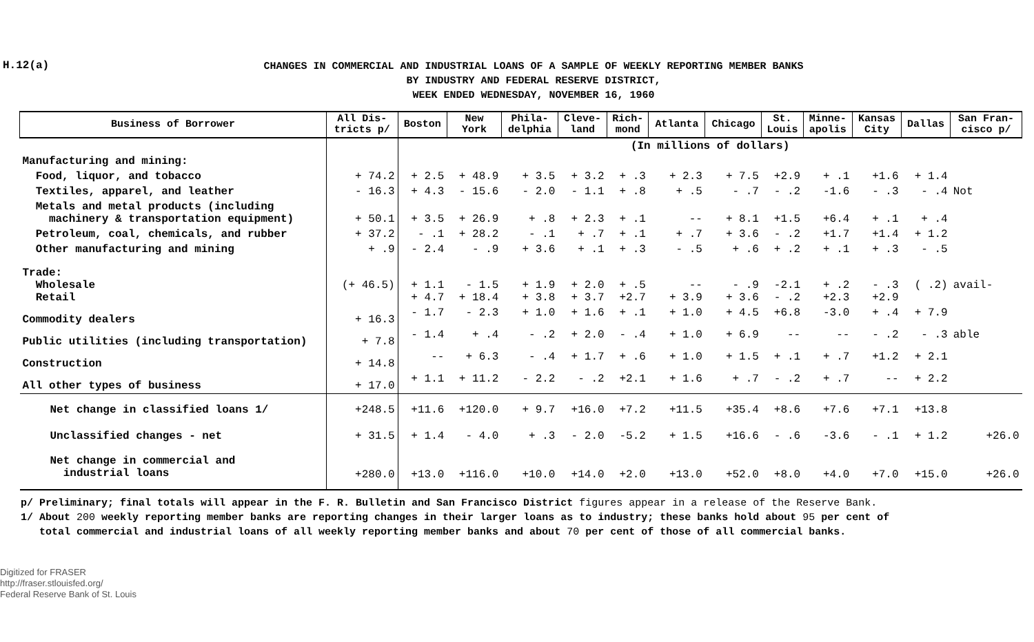H.12(a)
CHANGES IN COMMERCIAL AND INDUSTRIAL LOANS OF A SAMPLE OF WEEKLY REPORTING MEMBER BANKS
BY INDUSTRY AND FEDERAL RESERVE DISTRICT,
WEEK ENDED WEDNESDAY, NOVEMBER 16, 1960
| Business of Borrower | All Dis- tricts p/ | Boston | New York | Phila- delphia | Cleve- land | Rich- mond | Atlanta | Chicago | St. Louis | Minne- apolis | Kansas City | Dallas | San Fran- cisco p/ |
| --- | --- | --- | --- | --- | --- | --- | --- | --- | --- | --- | --- | --- | --- |
| | | (In millions of dollars) | | | | | | | | | | | |
| Manufacturing and mining: | | | | | | | | | | | | | |
| Food, liquor, and tobacco | + 74.2 | + 2.5 | + 48.9 | + 3.5 | + 3.2 | + .3 | + 2.3 | + 7.5 | +2.9 | + .1 | +1.6 | + 1.4 | |
| Textiles, apparel, and leather | - 16.3 | + 4.3 | - 15.6 | - 2.0 | - 1.1 | + .8 | + .5 | - .7 | - .2 | -1.6 | - .3 | - .4 | Not |
| Metals and metal products (including machinery & transportation equipment) | + 50.1 | + 3.5 | + 26.9 | + .8 | + 2.3 | + .1 | -- | + 8.1 | +1.5 | +6.4 | + .1 | + .4 | |
| Petroleum, coal, chemicals, and rubber | + 37.2 | - .1 | + 28.2 | - .1 | + .7 | + .1 | + .7 | + 3.6 | - .2 | +1.7 | +1.4 | + 1.2 | |
| Other manufacturing and mining | + .9 | - 2.4 | - .9 | + 3.6 | + .1 | + .3 | - .5 | + .6 | + .2 | + .1 | + .3 | - .5 | |
| Trade: Wholesale Retail | (+ 46.5) | + 1.1 + 4.7 | - 1.5 + 18.4 | + 1.9 + 3.8 | + 2.0 + 3.7 | + .5 +2.7 | -- + 3.9 | - .9 + 3.6 | -2.1 - .2 | + .2 +2.3 | - .3 +2.9 | ( .2) | avail- |
| Commodity dealers | + 16.3 | - 1.7 | - 2.3 | + 1.0 | + 1.6 | + .1 | + 1.0 | + 4.5 | +6.8 | -3.0 | + .4 | + 7.9 | |
| Public utilities (including transportation) | + 7.8 | - 1.4 | + .4 | - .2 | + 2.0 | - .4 | + 1.0 | + 6.9 | -- | -- | - .2 | - .3 | able |
| Construction | + 14.8 | -- | + 6.3 | - .4 | + 1.7 | + .6 | + 1.0 | + 1.5 | + .1 | + .7 | +1.2 | + 2.1 | |
| All other types of business | + 17.0 | + 1.1 | + 11.2 | - 2.2 | - .2 | +2.1 | + 1.6 | + .7 | - .2 | + .7 | -- | + 2.2 | |
| Net change in classified loans 1/ | +248.5 | +11.6 | +120.0 | + 9.7 | +16.0 | +7.2 | +11.5 | +35.4 | +8.6 | +7.6 | +7.1 | +13.8 | |
| Unclassified changes - net | + 31.5 | + 1.4 | - 4.0 | + .3 | - 2.0 | -5.2 | + 1.5 | +16.6 | - .6 | -3.6 | - .1 | + 1.2 | +26.0 |
| Net change in commercial and industrial loans | +280.0 | +13.0 | +116.0 | +10.0 | +14.0 | +2.0 | +13.0 | +52.0 | +8.0 | +4.0 | +7.0 | +15.0 | +26.0 |
p/ Preliminary; final totals will appear in the F. R. Bulletin and San Francisco District figures appear in a release of the Reserve Bank.
1/ About 200 weekly reporting member banks are reporting changes in their larger loans as to industry; these banks hold about 95 per cent of
total commercial and industrial loans of all weekly reporting member banks and about 70 per cent of those of all commercial banks.
Digitized for FRASER
http://fraser.stlouisfed.org/
Federal Reserve Bank of St. Louis